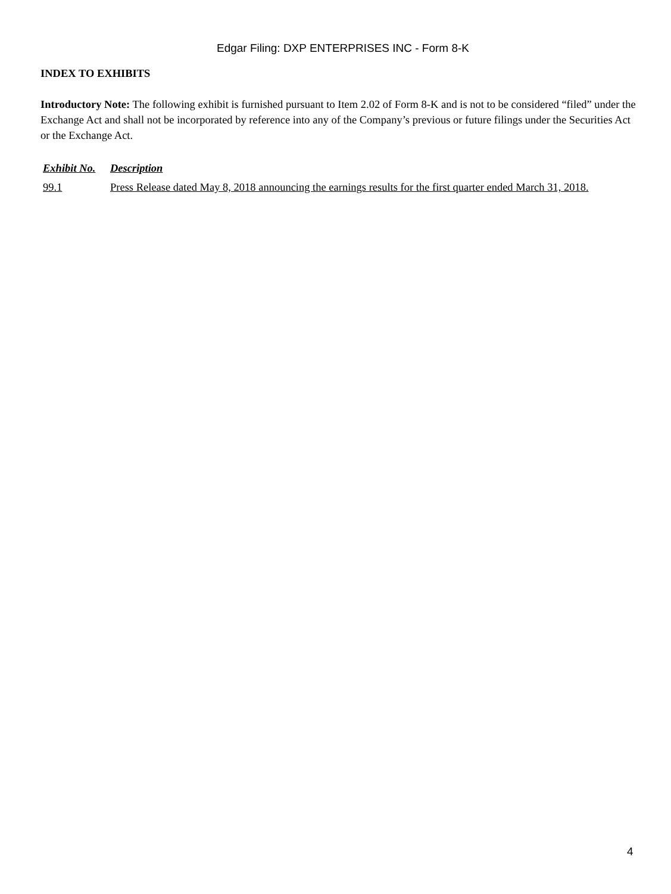Edgar Filing: DXP ENTERPRISES INC - Form 8-K
INDEX TO EXHIBITS
Introductory Note: The following exhibit is furnished pursuant to Item 2.02 of Form 8-K and is not to be considered “filed” under the Exchange Act and shall not be incorporated by reference into any of the Company’s previous or future filings under the Securities Act or the Exchange Act.
| Exhibit No. | Description |
| --- | --- |
| 99.1 | Press Release dated May 8, 2018 announcing the earnings results for the first quarter ended March 31, 2018. |
4